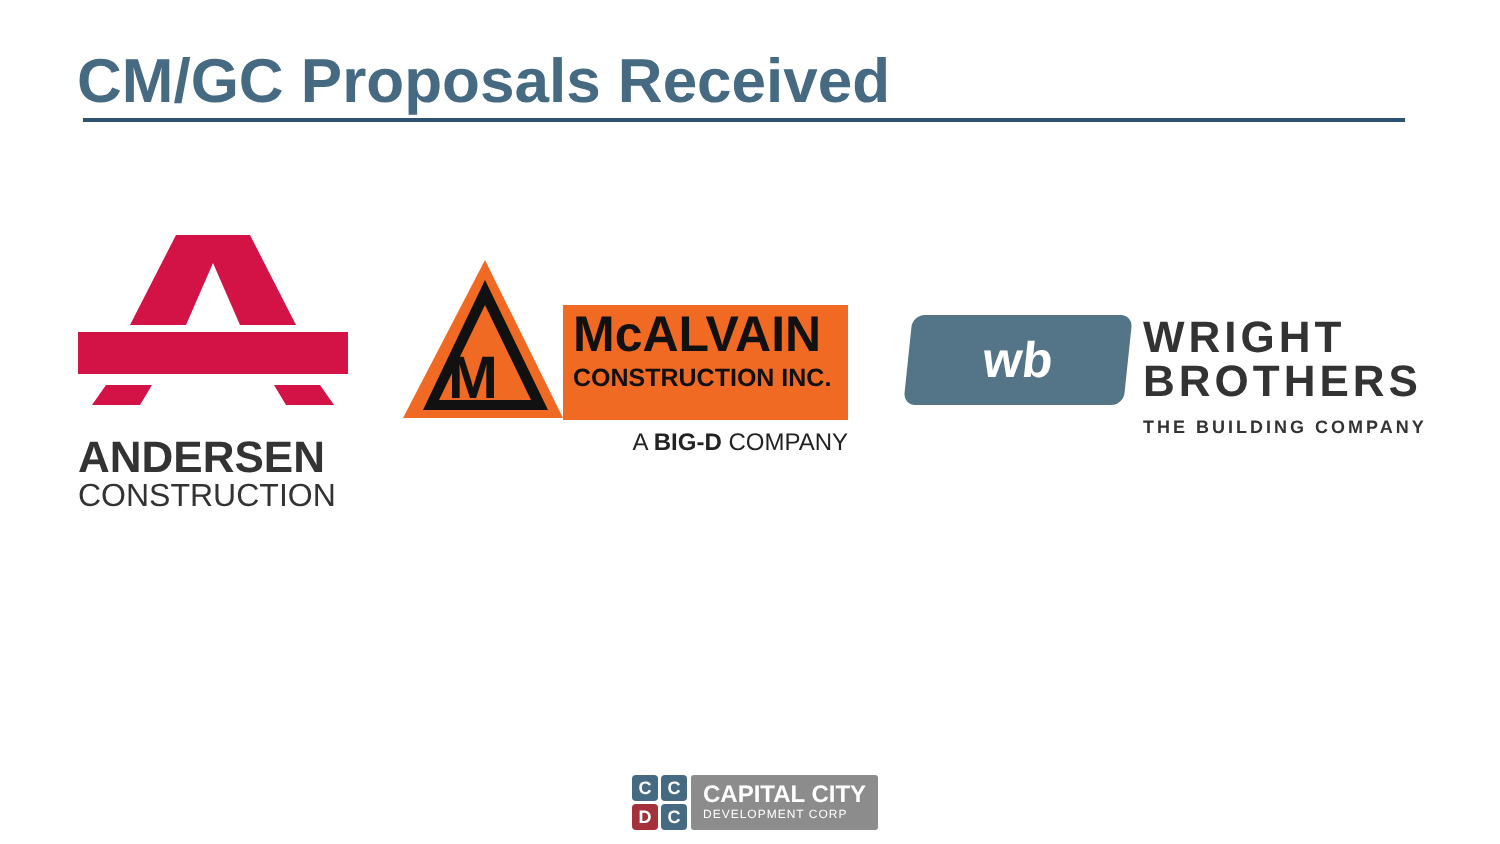CM/GC Proposals Received
ANDERSEN
CONSTRUCTION
M
McALVAIN
CONSTRUCTION INC.
A BIG-D COMPANY
wb
WRIGHT
BROTHERS
THE BUILDING COMPANY
C C D C
CAPITAL CITY
DEVELOPMENT CORP